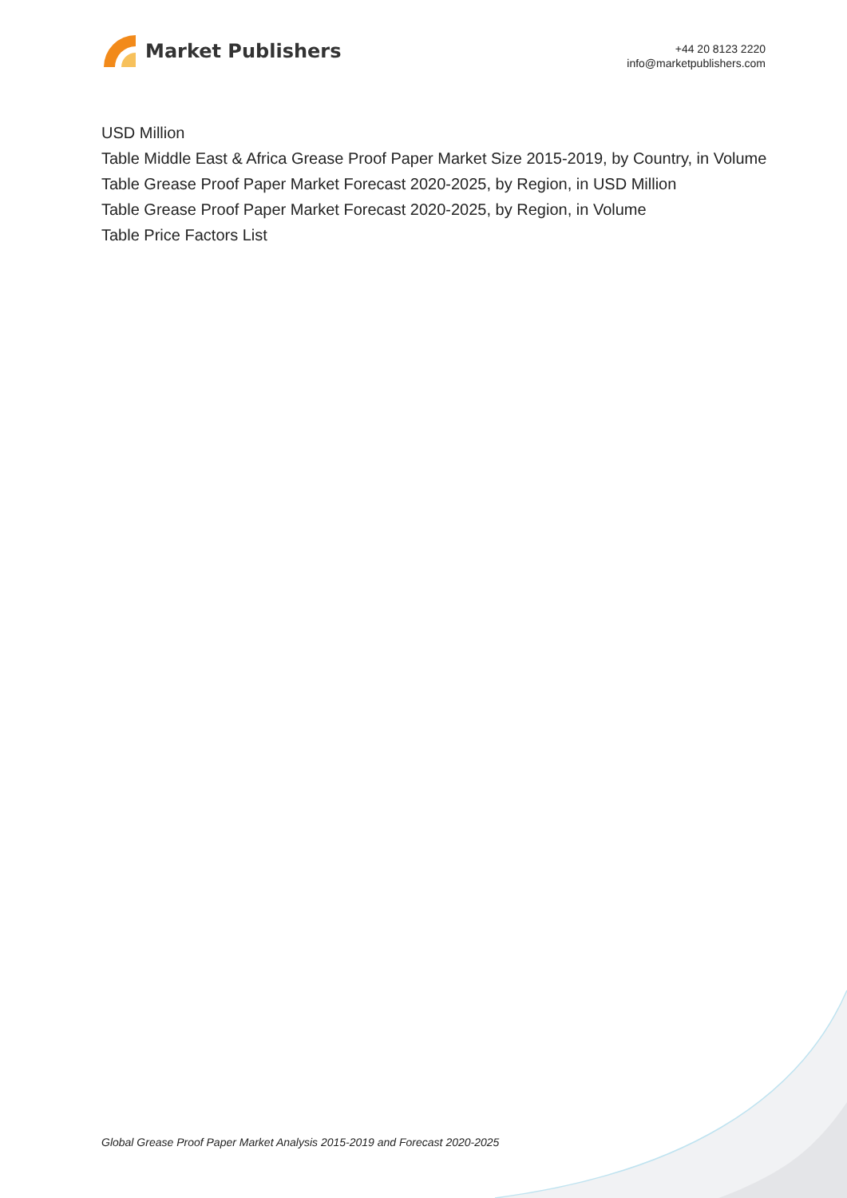Market Publishers
+44 20 8123 2220
info@marketpublishers.com
USD Million
Table Middle East & Africa Grease Proof Paper Market Size 2015-2019, by Country, in Volume
Table Grease Proof Paper Market Forecast 2020-2025, by Region, in USD Million
Table Grease Proof Paper Market Forecast 2020-2025, by Region, in Volume
Table Price Factors List
Global Grease Proof Paper Market Analysis 2015-2019 and Forecast 2020-2025